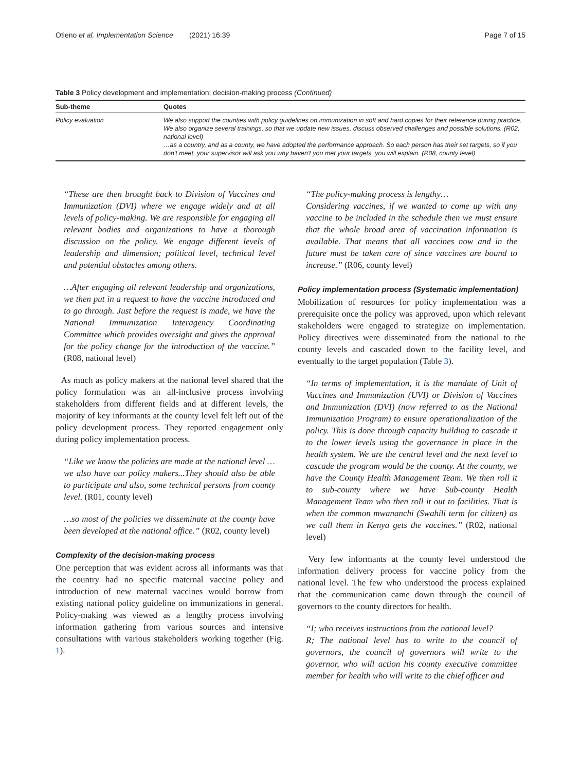Otieno et al. Implementation Science (2021) 16:39 Page 7 of 15
Table 3 Policy development and implementation; decision-making process (Continued)
| Sub-theme | Quotes |
| --- | --- |
| Policy evaluation | We also support the counties with policy guidelines on immunization in soft and hard copies for their reference during practice. We also organize several trainings, so that we update new issues, discuss observed challenges and possible solutions. (R02, national level) …as a country, and as a county, we have adopted the performance approach. So each person has their set targets, so if you don't meet, your supervisor will ask you why haven't you met your targets, you will explain. (R08, county level) |
“These are then brought back to Division of Vaccines and Immunization (DVI) where we engage widely and at all levels of policy-making. We are responsible for engaging all relevant bodies and organizations to have a thorough discussion on the policy. We engage different levels of leadership and dimension; political level, technical level and potential obstacles among others.
…After engaging all relevant leadership and organizations, we then put in a request to have the vaccine introduced and to go through. Just before the request is made, we have the National Immunization Interagency Coordinating Committee which provides oversight and gives the approval for the policy change for the introduction of the vaccine.” (R08, national level)
As much as policy makers at the national level shared that the policy formulation was an all-inclusive process involving stakeholders from different fields and at different levels, the majority of key informants at the county level felt left out of the policy development process. They reported engagement only during policy implementation process.
“Like we know the policies are made at the national level … we also have our policy makers...They should also be able to participate and also, some technical persons from county level. (R01, county level)
…so most of the policies we disseminate at the county have been developed at the national office.” (R02, county level)
Complexity of the decision-making process
One perception that was evident across all informants was that the country had no specific maternal vaccine policy and introduction of new maternal vaccines would borrow from existing national policy guideline on immunizations in general. Policy-making was viewed as a lengthy process involving information gathering from various sources and intensive consultations with various stakeholders working together (Fig. 1).
“The policy-making process is lengthy…
Considering vaccines, if we wanted to come up with any vaccine to be included in the schedule then we must ensure that the whole broad area of vaccination information is available. That means that all vaccines now and in the future must be taken care of since vaccines are bound to increase.” (R06, county level)
Policy implementation process (Systematic implementation)
Mobilization of resources for policy implementation was a prerequisite once the policy was approved, upon which relevant stakeholders were engaged to strategize on implementation. Policy directives were disseminated from the national to the county levels and cascaded down to the facility level, and eventually to the target population (Table 3).
“In terms of implementation, it is the mandate of Unit of Vaccines and Immunization (UVI) or Division of Vaccines and Immunization (DVI) (now referred to as the National Immunization Program) to ensure operationalization of the policy. This is done through capacity building to cascade it to the lower levels using the governance in place in the health system. We are the central level and the next level to cascade the program would be the county. At the county, we have the County Health Management Team. We then roll it to sub-county where we have Sub-county Health Management Team who then roll it out to facilities. That is when the common mwananchi (Swahili term for citizen) as we call them in Kenya gets the vaccines.” (R02, national level)
Very few informants at the county level understood the information delivery process for vaccine policy from the national level. The few who understood the process explained that the communication came down through the council of governors to the county directors for health.
“I; who receives instructions from the national level?
R; The national level has to write to the council of governors, the council of governors will write to the governor, who will action his county executive committee member for health who will write to the chief officer and